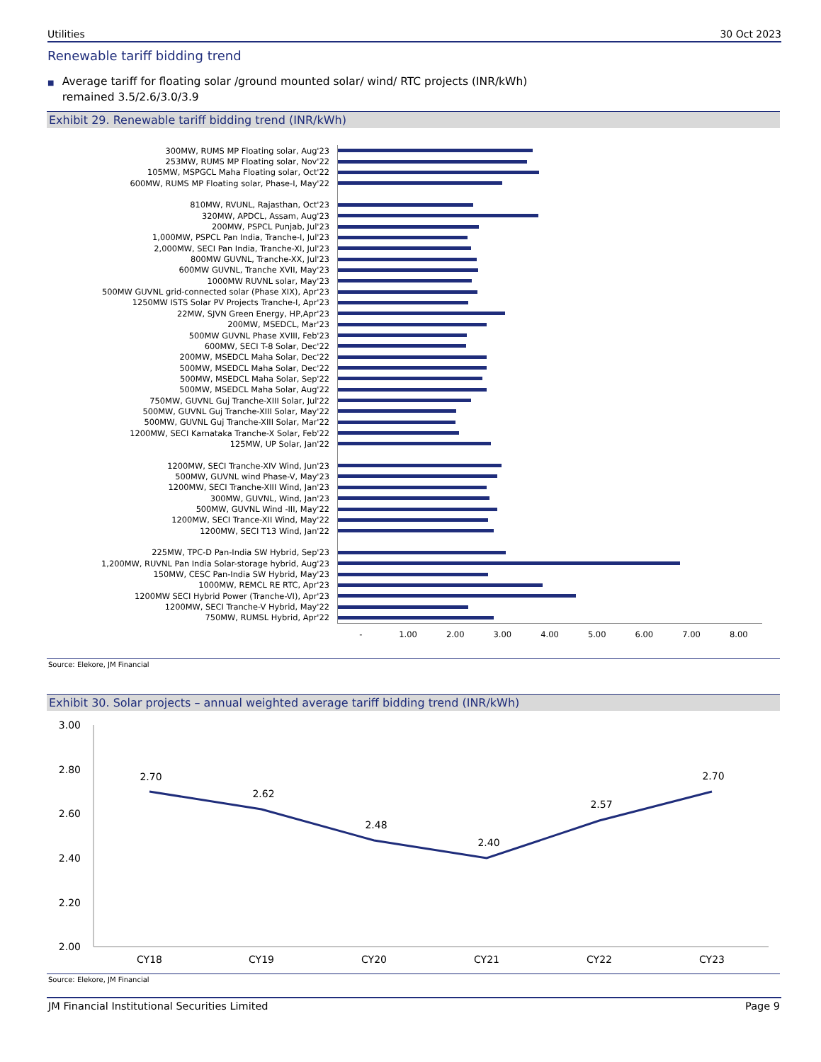Utilities 30 Oct 2023
Renewable tariff bidding trend
■ Average tariff for floating solar /ground mounted solar/ wind/ RTC projects (INR/kWh) remained 3.5/2.6/3.0/3.9
Exhibit 29. Renewable tariff bidding trend (INR/kWh)
300MW, RUMS MP Floating solar, Aug'23
253MW, RUMS MP Floating solar, Nov'22
105MW, MSPGCL Maha Floating solar, Oct'22
600MW, RUMS MP Floating solar, Phase-I, May'22
810MW, RVUNL, Rajasthan, Oct'23
320MW, APDCL, Assam, Aug'23
200MW, PSPCL Punjab, Jul'23
1,000MW, PSPCL Pan India, Tranche-I, Jul'23
2,000MW, SECI Pan India, Tranche-XI, Jul'23
800MW GUVNL, Tranche-XX, Jul'23
600MW GUVNL, Tranche XVII, May'23
1000MW RUVNL solar, May'23
500MW GUVNL grid-connected solar (Phase XIX), Apr'23
1250MW ISTS Solar PV Projects Tranche-I, Apr'23
22MW, SJVN Green Energy, HP,Apr'23
200MW, MSEDCL, Mar'23
500MW GUVNL Phase XVIII, Feb'23
600MW, SECI T-8 Solar, Dec'22
200MW, MSEDCL Maha Solar, Dec'22
500MW, MSEDCL Maha Solar, Dec'22
500MW, MSEDCL Maha Solar, Sep'22
500MW, MSEDCL Maha Solar, Aug'22
750MW, GUVNL Guj Tranche-XIII Solar, Jul'22
500MW, GUVNL Guj Tranche-XIII Solar, May'22
500MW, GUVNL Guj Tranche-XIII Solar, Mar'22
1200MW, SECI Karnataka Tranche-X Solar, Feb'22
125MW, UP Solar, Jan'22
1200MW, SECI Tranche-XIV Wind, Jun'23
500MW, GUVNL wind Phase-V, May'23
1200MW, SECI Tranche-XIII Wind, Jan'23
300MW, GUVNL, Wind, Jan'23
500MW, GUVNL Wind -III, May'22
1200MW, SECI Trance-XII Wind, May'22
1200MW, SECI T13 Wind, Jan'22
225MW, TPC-D Pan-India SW Hybrid, Sep'23
1,200MW, RUVNL Pan India Solar-storage hybrid, Aug'23
150MW, CESC Pan-India SW Hybrid, May'23
1000MW, REMCL RE RTC, Apr'23
1200MW SECI Hybrid Power (Tranche-VI), Apr'23
1200MW, SECI Tranche-V Hybrid, May'22
750MW, RUMSL Hybrid, Apr'22
- 1.00 2.00 3.00 4.00 5.00 6.00 7.00 8.00
Source: Elekore, JM Financial
Exhibit 30. Solar projects – annual weighted average tariff bidding trend (INR/kWh)
3.00
2.80
2.60
2.40
2.20
2.00
2.70
2.62
2.48
2.40
2.57
2.70
CY18
CY19
CY20
CY21
CY22
CY23
Source: Elekore, JM Financial
JM Financial Institutional Securities Limited Page 9